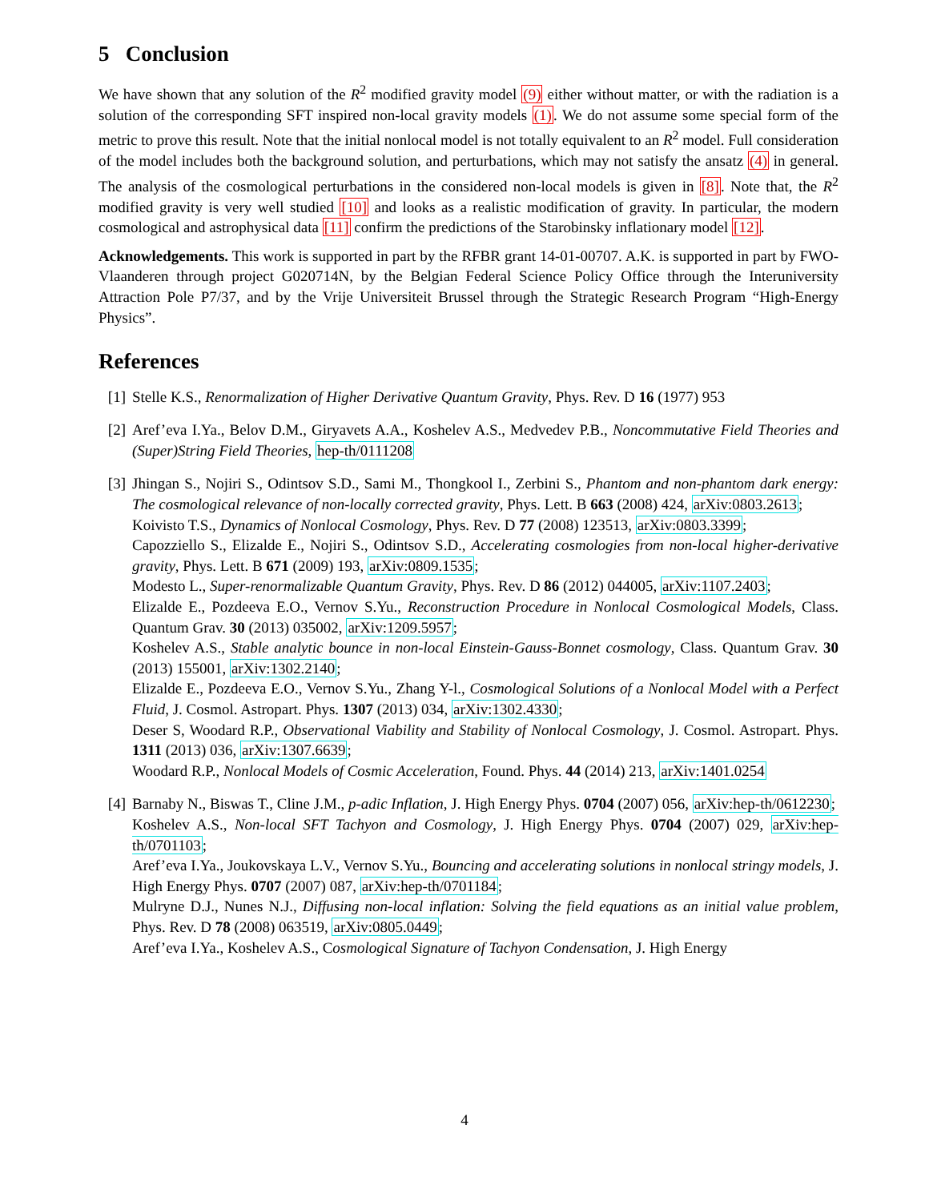5 Conclusion
We have shown that any solution of the R<sup>2</sup> modified gravity model (9) either without matter, or with the radiation is a solution of the corresponding SFT inspired non-local gravity models (1). We do not assume some special form of the metric to prove this result. Note that the initial nonlocal model is not totally equivalent to an R<sup>2</sup> model. Full consideration of the model includes both the background solution, and perturbations, which may not satisfy the ansatz (4) in general. The analysis of the cosmological perturbations in the considered non-local models is given in [8]. Note that, the R<sup>2</sup> modified gravity is very well studied [10] and looks as a realistic modification of gravity. In particular, the modern cosmological and astrophysical data [11] confirm the predictions of the Starobinsky inflationary model [12].
Acknowledgements. This work is supported in part by the RFBR grant 14-01-00707. A.K. is supported in part by FWO-Vlaanderen through project G020714N, by the Belgian Federal Science Policy Office through the Interuniversity Attraction Pole P7/37, and by the Vrije Universiteit Brussel through the Strategic Research Program “High-Energy Physics”.
References
[1] Stelle K.S., Renormalization of Higher Derivative Quantum Gravity, Phys. Rev. D 16 (1977) 953
[2] Aref’eva I.Ya., Belov D.M., Giryavets A.A., Koshelev A.S., Medvedev P.B., Noncommutative Field Theories and (Super)String Field Theories, hep-th/0111208
[3] Jhingan S., Nojiri S., Odintsov S.D., Sami M., Thongkool I., Zerbini S., Phantom and non-phantom dark energy: The cosmological relevance of non-locally corrected gravity, Phys. Lett. B 663 (2008) 424, arXiv:0803.2613;
Koivisto T.S., Dynamics of Nonlocal Cosmology, Phys. Rev. D 77 (2008) 123513, arXiv:0803.3399;
Capozziello S., Elizalde E., Nojiri S., Odintsov S.D., Accelerating cosmologies from non-local higher-derivative gravity, Phys. Lett. B 671 (2009) 193, arXiv:0809.1535;
Modesto L., Super-renormalizable Quantum Gravity, Phys. Rev. D 86 (2012) 044005, arXiv:1107.2403;
Elizalde E., Pozdeeva E.O., Vernov S.Yu., Reconstruction Procedure in Nonlocal Cosmological Models, Class. Quantum Grav. 30 (2013) 035002, arXiv:1209.5957;
Koshelev A.S., Stable analytic bounce in non-local Einstein-Gauss-Bonnet cosmology, Class. Quantum Grav. 30 (2013) 155001, arXiv:1302.2140;
Elizalde E., Pozdeeva E.O., Vernov S.Yu., Zhang Y-l., Cosmological Solutions of a Nonlocal Model with a Perfect Fluid, J. Cosmol. Astropart. Phys. 1307 (2013) 034, arXiv:1302.4330;
Deser S, Woodard R.P., Observational Viability and Stability of Nonlocal Cosmology, J. Cosmol. Astropart. Phys. 1311 (2013) 036, arXiv:1307.6639;
Woodard R.P., Nonlocal Models of Cosmic Acceleration, Found. Phys. 44 (2014) 213, arXiv:1401.0254
[4] Barnaby N., Biswas T., Cline J.M., p-adic Inflation, J. High Energy Phys. 0704 (2007) 056, arXiv:hep-th/0612230;
Koshelev A.S., Non-local SFT Tachyon and Cosmology, J. High Energy Phys. 0704 (2007) 029, arXiv:hep-th/0701103;
Aref’eva I.Ya., Joukovskaya L.V., Vernov S.Yu., Bouncing and accelerating solutions in nonlocal stringy models, J. High Energy Phys. 0707 (2007) 087, arXiv:hep-th/0701184;
Mulryne D.J., Nunes N.J., Diffusing non-local inflation: Solving the field equations as an initial value problem, Phys. Rev. D 78 (2008) 063519, arXiv:0805.0449;
Aref’eva I.Ya., Koshelev A.S., Cosmological Signature of Tachyon Condensation, J. High Energy
4